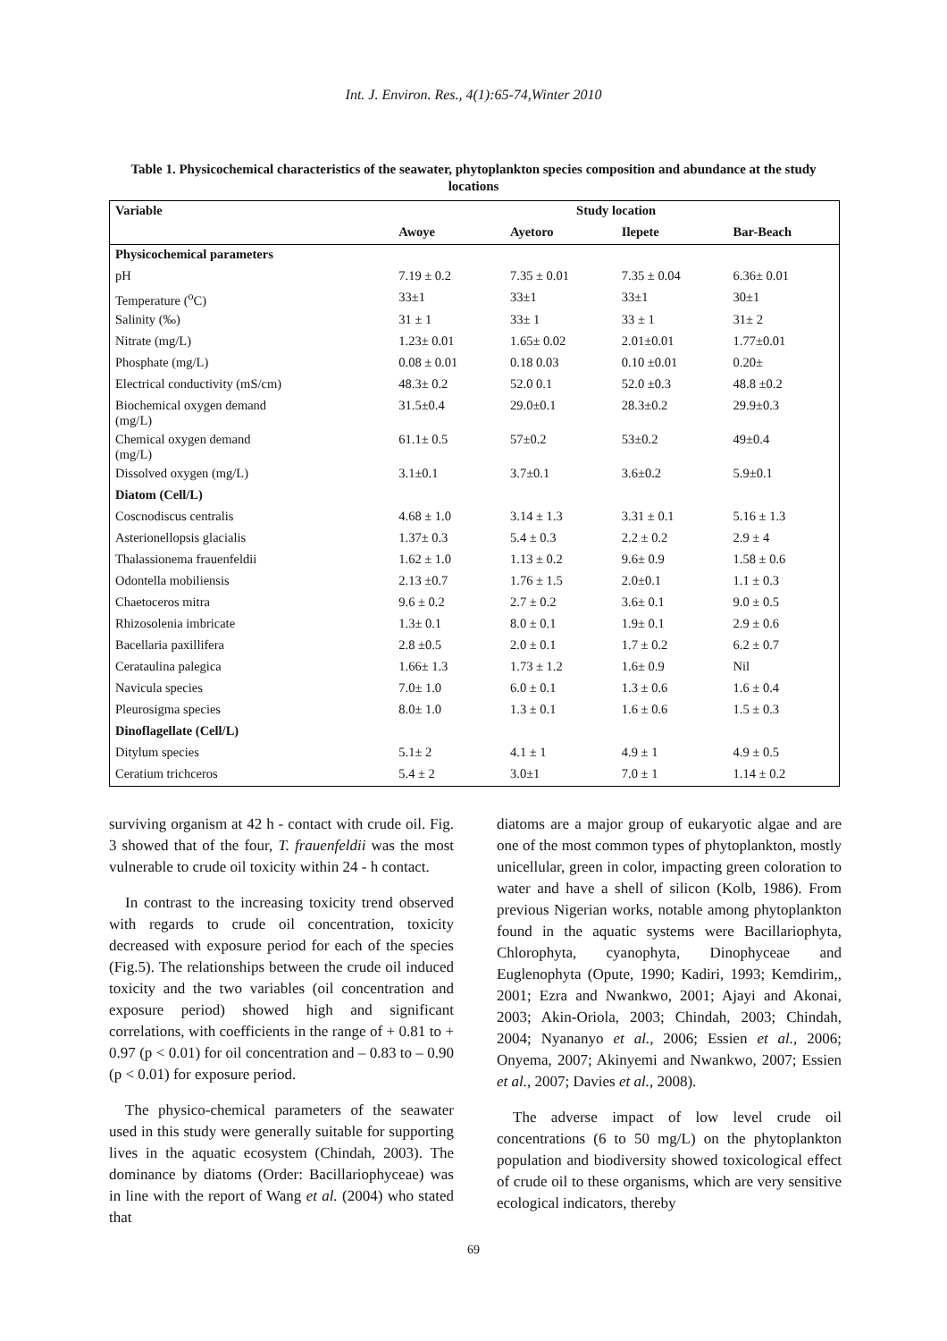Int. J. Environ. Res., 4(1):65-74,Winter 2010
Table 1. Physicochemical characteristics of the seawater, phytoplankton species composition and abundance at the study locations
| Variable | Study location | | | |
| --- | --- | --- | --- | --- |
| | Awoye | Ayetoro | Ilepete | Bar-Beach |
| Physicochemical parameters | | | | |
| pH | 7.19 ± 0.2 | 7.35 ± 0.01 | 7.35 ± 0.04 | 6.36± 0.01 |
| Temperature (<sup>o</sup>C) | 33±1 | 33±1 | 33±1 | 30±1 |
| Salinity (‰) | 31 ± 1 | 33± 1 | 33 ± 1 | 31± 2 |
| Nitrate (mg/L) | 1.23± 0.01 | 1.65± 0.02 | 2.01±0.01 | 1.77±0.01 |
| Phosphate (mg/L) | 0.08 ± 0.01 | 0.18 0.03 | 0.10 ±0.01 | 0.20± |
| Electrical conductivity (mS/cm) | 48.3± 0.2 | 52.0 0.1 | 52.0 ±0.3 | 48.8 ±0.2 |
| Biochemical oxygen demand (mg/L) | 31.5±0.4 | 29.0±0.1 | 28.3±0.2 | 29.9±0.3 |
| Chemical oxygen demand (mg/L) | 61.1± 0.5 | 57±0.2 | 53±0.2 | 49±0.4 |
| Dissolved oxygen (mg/L) | 3.1±0.1 | 3.7±0.1 | 3.6±0.2 | 5.9±0.1 |
| Diatom (Cell/L) | | | | |
| Coscnodiscus centralis | 4.68 ± 1.0 | 3.14 ± 1.3 | 3.31 ± 0.1 | 5.16 ± 1.3 |
| Asterionellopsis glacialis | 1.37± 0.3 | 5.4 ± 0.3 | 2.2 ± 0.2 | 2.9 ± 4 |
| Thalassionema frauenfeldii | 1.62 ± 1.0 | 1.13 ± 0.2 | 9.6± 0.9 | 1.58 ± 0.6 |
| Odontella mobiliensis | 2.13 ±0.7 | 1.76 ± 1.5 | 2.0±0.1 | 1.1 ± 0.3 |
| Chaetoceros mitra | 9.6 ± 0.2 | 2.7 ± 0.2 | 3.6± 0.1 | 9.0 ± 0.5 |
| Rhizosolenia imbricate | 1.3± 0.1 | 8.0 ± 0.1 | 1.9± 0.1 | 2.9 ± 0.6 |
| Bacellaria paxillifera | 2.8 ±0.5 | 2.0 ± 0.1 | 1.7 ± 0.2 | 6.2 ± 0.7 |
| Cerataulina palegica | 1.66± 1.3 | 1.73 ± 1.2 | 1.6± 0.9 | Nil |
| Navicula species | 7.0± 1.0 | 6.0 ± 0.1 | 1.3 ± 0.6 | 1.6 ± 0.4 |
| Pleurosigma species | 8.0± 1.0 | 1.3 ± 0.1 | 1.6 ± 0.6 | 1.5 ± 0.3 |
| Dinoflagellate (Cell/L) | | | | |
| Ditylum species | 5.1± 2 | 4.1 ± 1 | 4.9 ± 1 | 4.9 ± 0.5 |
| Ceratium trichceros | 5.4 ± 2 | 3.0±1 | 7.0 ± 1 | 1.14 ± 0.2 |
surviving organism at 42 h - contact with crude oil. Fig. 3 showed that of the four, T. frauenfeldii was the most vulnerable to crude oil toxicity within 24 - h contact.
In contrast to the increasing toxicity trend observed with regards to crude oil concentration, toxicity decreased with exposure period for each of the species (Fig.5). The relationships between the crude oil induced toxicity and the two variables (oil concentration and exposure period) showed high and significant correlations, with coefficients in the range of + 0.81 to + 0.97 (p < 0.01) for oil concentration and – 0.83 to – 0.90 (p < 0.01) for exposure period.
The physico-chemical parameters of the seawater used in this study were generally suitable for supporting lives in the aquatic ecosystem (Chindah, 2003). The dominance by diatoms (Order: Bacillariophyceae) was in line with the report of Wang et al. (2004) who stated that
diatoms are a major group of eukaryotic algae and are one of the most common types of phytoplankton, mostly unicellular, green in color, impacting green coloration to water and have a shell of silicon (Kolb, 1986). From previous Nigerian works, notable among phytoplankton found in the aquatic systems were Bacillariophyta, Chlorophyta, cyanophyta, Dinophyceae and Euglenophyta (Opute, 1990; Kadiri, 1993; Kemdirim,, 2001; Ezra and Nwankwo, 2001; Ajayi and Akonai, 2003; Akin-Oriola, 2003; Chindah, 2003; Chindah, 2004; Nyananyo et al., 2006; Essien et al., 2006; Onyema, 2007; Akinyemi and Nwankwo, 2007; Essien et al., 2007; Davies et al., 2008).
The adverse impact of low level crude oil concentrations (6 to 50 mg/L) on the phytoplankton population and biodiversity showed toxicological effect of crude oil to these organisms, which are very sensitive ecological indicators, thereby
69